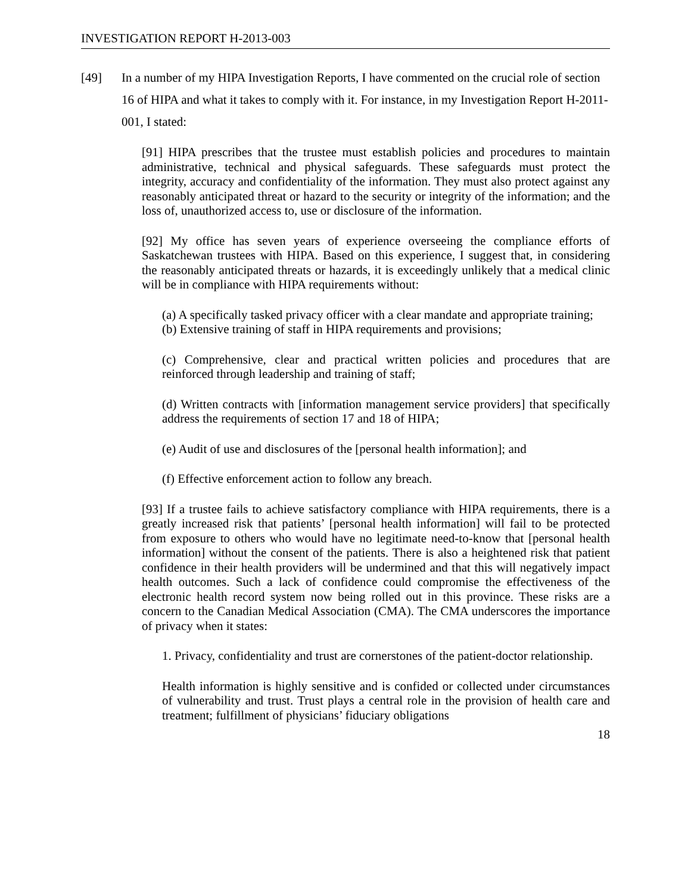INVESTIGATION REPORT H-2013-003
[49] In a number of my HIPA Investigation Reports, I have commented on the crucial role of section 16 of HIPA and what it takes to comply with it. For instance, in my Investigation Report H-2011-001, I stated:
[91] HIPA prescribes that the trustee must establish policies and procedures to maintain administrative, technical and physical safeguards. These safeguards must protect the integrity, accuracy and confidentiality of the information. They must also protect against any reasonably anticipated threat or hazard to the security or integrity of the information; and the loss of, unauthorized access to, use or disclosure of the information.
[92] My office has seven years of experience overseeing the compliance efforts of Saskatchewan trustees with HIPA. Based on this experience, I suggest that, in considering the reasonably anticipated threats or hazards, it is exceedingly unlikely that a medical clinic will be in compliance with HIPA requirements without:
(a) A specifically tasked privacy officer with a clear mandate and appropriate training;
(b) Extensive training of staff in HIPA requirements and provisions;
(c) Comprehensive, clear and practical written policies and procedures that are reinforced through leadership and training of staff;
(d) Written contracts with [information management service providers] that specifically address the requirements of section 17 and 18 of HIPA;
(e) Audit of use and disclosures of the [personal health information]; and
(f) Effective enforcement action to follow any breach.
[93] If a trustee fails to achieve satisfactory compliance with HIPA requirements, there is a greatly increased risk that patients’ [personal health information] will fail to be protected from exposure to others who would have no legitimate need-to-know that [personal health information] without the consent of the patients. There is also a heightened risk that patient confidence in their health providers will be undermined and that this will negatively impact health outcomes. Such a lack of confidence could compromise the effectiveness of the electronic health record system now being rolled out in this province. These risks are a concern to the Canadian Medical Association (CMA). The CMA underscores the importance of privacy when it states:
1. Privacy, confidentiality and trust are cornerstones of the patient-doctor relationship.
Health information is highly sensitive and is confided or collected under circumstances of vulnerability and trust. Trust plays a central role in the provision of health care and treatment; fulfillment of physicians’ fiduciary obligations
18